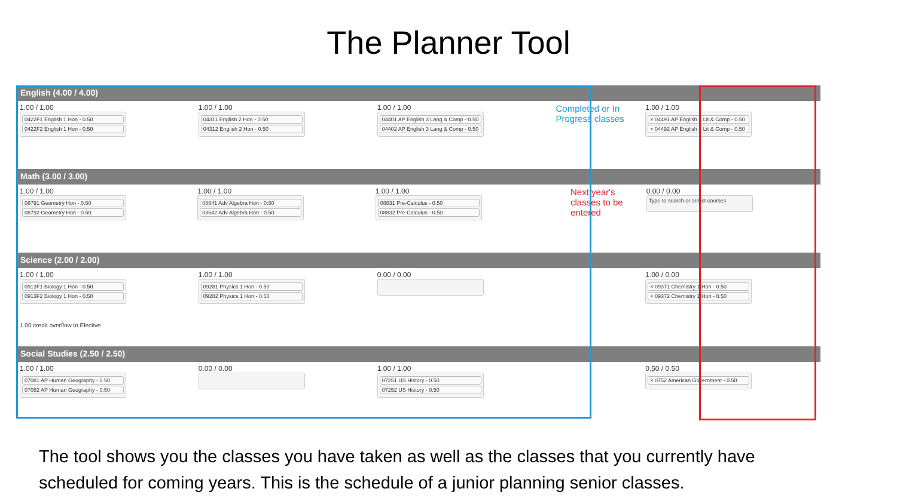The Planner Tool
English (4.00 / 4.00)
1.00 / 1.00
0422F1 English 1 Hon - 0.50
0422F2 English 1 Hon - 0.50
1.00 / 1.00
04311 English 2 Hon - 0.50
04312 English 2 Hon - 0.50
1.00 / 1.00
04401 AP English 3 Lang & Comp - 0.50
04402 AP English 3 Lang & Comp - 0.50
Completed or In Progress classes
1.00 / 1.00
× 04491 AP English 4 Lit & Comp - 0.50
× 04492 AP English 4 Lit & Comp - 0.50
Math (3.00 / 3.00)
1.00 / 1.00
08791 Geometry Hon - 0.50
08792 Geometry Hon - 0.50
1.00 / 1.00
08641 Adv Algebra Hon - 0.50
08642 Adv Algebra Hon - 0.50
1.00 / 1.00
08831 Pre-Calculus - 0.50
08832 Pre-Calculus - 0.50
Next year's classes to be entered
0.00 / 0.00
Type to search or select courses
Science (2.00 / 2.00)
1.00 / 1.00
0913F1 Biology 1 Hon - 0.50
0913F2 Biology 1 Hon - 0.50
1.00 credit overflow to Elective
1.00 / 1.00
09281 Physics 1 Hon - 0.50
09282 Physics 1 Hon - 0.50
0.00 / 0.00 1.00 / 0.00
× 09371 Chemistry 1 Hon - 0.50
× 09372 Chemistry 1 Hon - 0.50
Social Studies (2.50 / 2.50)
1.00 / 1.00
07081 AP Human Geography - 0.50
07082 AP Human Geography - 0.50
0.00 / 0.00 1.00 / 1.00
07251 US History - 0.50
07252 US History - 0.50
0.50 / 0.50
× 0752 American Government - 0.50
The tool shows you the classes you have taken as well as the classes that you currently have scheduled for coming years. This is the schedule of a junior planning senior classes.